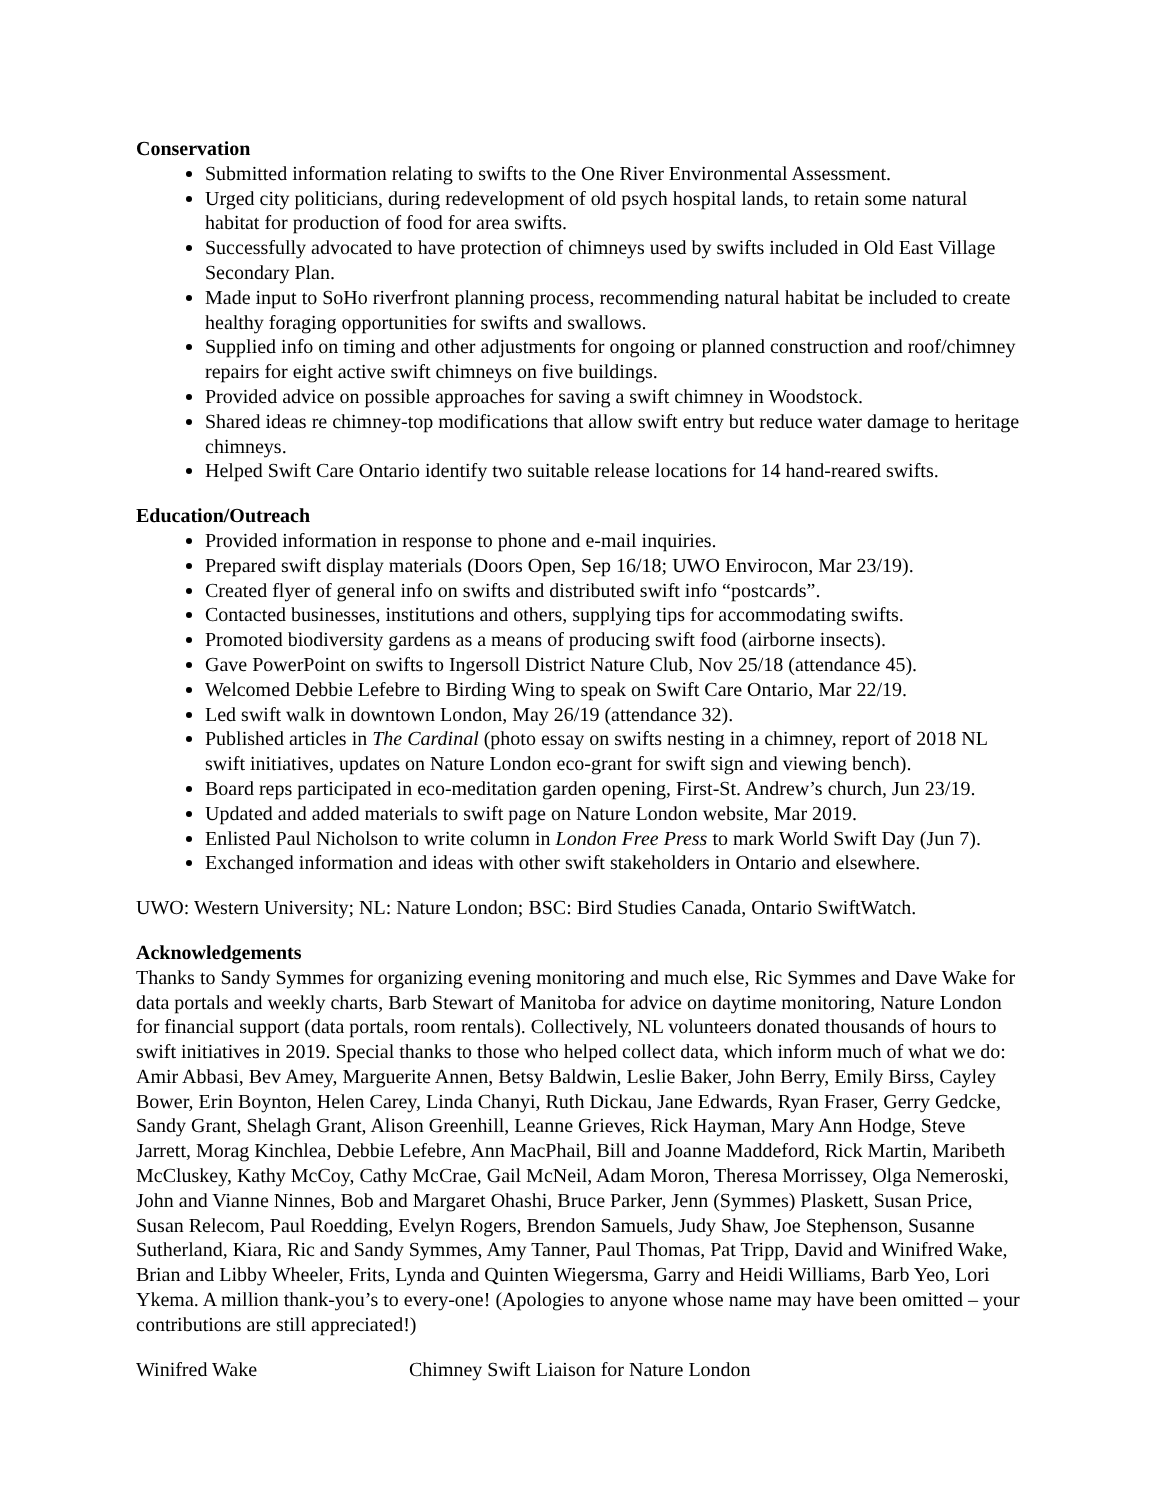Conservation
Submitted information relating to swifts to the One River Environmental Assessment.
Urged city politicians, during redevelopment of old psych hospital lands, to retain some natural habitat for production of food for area swifts.
Successfully advocated to have protection of chimneys used by swifts included in Old East Village Secondary Plan.
Made input to SoHo riverfront planning process, recommending natural habitat be included to create healthy foraging opportunities for swifts and swallows.
Supplied info on timing and other adjustments for ongoing or planned construction and roof/chimney repairs for eight active swift chimneys on five buildings.
Provided advice on possible approaches for saving a swift chimney in Woodstock.
Shared ideas re chimney-top modifications that allow swift entry but reduce water damage to heritage chimneys.
Helped Swift Care Ontario identify two suitable release locations for 14 hand-reared swifts.
Education/Outreach
Provided information in response to phone and e-mail inquiries.
Prepared swift display materials (Doors Open, Sep 16/18; UWO Envirocon, Mar 23/19).
Created flyer of general info on swifts and distributed swift info “postcards”.
Contacted businesses, institutions and others, supplying tips for accommodating swifts.
Promoted biodiversity gardens as a means of producing swift food (airborne insects).
Gave PowerPoint on swifts to Ingersoll District Nature Club, Nov 25/18 (attendance 45).
Welcomed Debbie Lefebre to Birding Wing to speak on Swift Care Ontario, Mar 22/19.
Led swift walk in downtown London, May 26/19 (attendance 32).
Published articles in The Cardinal (photo essay on swifts nesting in a chimney, report of 2018 NL swift initiatives, updates on Nature London eco-grant for swift sign and viewing bench).
Board reps participated in eco-meditation garden opening, First-St. Andrew’s church, Jun 23/19.
Updated and added materials to swift page on Nature London website, Mar 2019.
Enlisted Paul Nicholson to write column in London Free Press to mark World Swift Day (Jun 7).
Exchanged information and ideas with other swift stakeholders in Ontario and elsewhere.
UWO: Western University; NL: Nature London; BSC: Bird Studies Canada, Ontario SwiftWatch.
Acknowledgements
Thanks to Sandy Symmes for organizing evening monitoring and much else, Ric Symmes and Dave Wake for data portals and weekly charts, Barb Stewart of Manitoba for advice on daytime monitoring, Nature London for financial support (data portals, room rentals). Collectively, NL volunteers donated thousands of hours to swift initiatives in 2019. Special thanks to those who helped collect data, which inform much of what we do: Amir Abbasi, Bev Amey, Marguerite Annen, Betsy Baldwin, Leslie Baker, John Berry, Emily Birss, Cayley Bower, Erin Boynton, Helen Carey, Linda Chanyi, Ruth Dickau, Jane Edwards, Ryan Fraser, Gerry Gedcke, Sandy Grant, Shelagh Grant, Alison Greenhill, Leanne Grieves, Rick Hayman, Mary Ann Hodge, Steve Jarrett, Morag Kinchlea, Debbie Lefebre, Ann MacPhail, Bill and Joanne Maddeford, Rick Martin, Maribeth McCluskey, Kathy McCoy, Cathy McCrae, Gail McNeil, Adam Moron, Theresa Morrissey, Olga Nemeroski, John and Vianne Ninnes, Bob and Margaret Ohashi, Bruce Parker, Jenn (Symmes) Plaskett, Susan Price, Susan Relecom, Paul Roedding, Evelyn Rogers, Brendon Samuels, Judy Shaw, Joe Stephenson, Susanne Sutherland, Kiara, Ric and Sandy Symmes, Amy Tanner, Paul Thomas, Pat Tripp, David and Winifred Wake, Brian and Libby Wheeler, Frits, Lynda and Quinten Wiegersma, Garry and Heidi Williams, Barb Yeo, Lori Ykema. A million thank-you’s to every-one! (Apologies to anyone whose name may have been omitted – your contributions are still appreciated!)
Winifred Wake Chimney Swift Liaison for Nature London